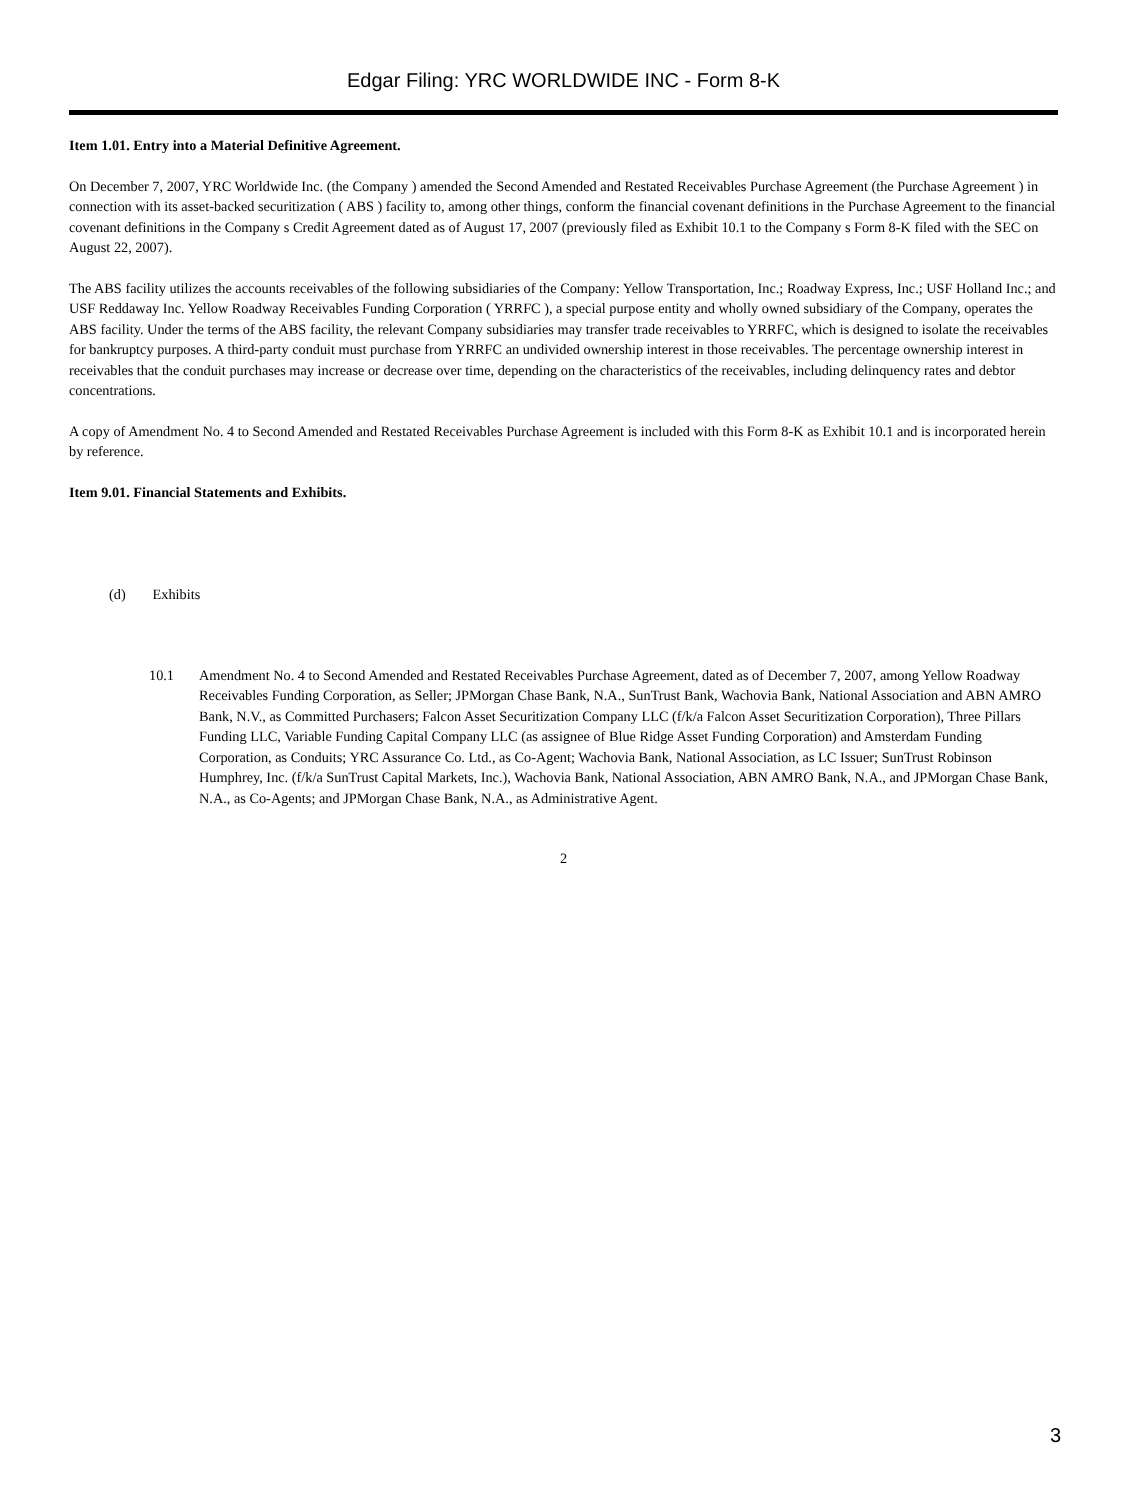Edgar Filing: YRC WORLDWIDE INC - Form 8-K
Item 1.01. Entry into a Material Definitive Agreement.
On December 7, 2007, YRC Worldwide Inc. (the Company ) amended the Second Amended and Restated Receivables Purchase Agreement (the Purchase Agreement ) in connection with its asset-backed securitization ( ABS ) facility to, among other things, conform the financial covenant definitions in the Purchase Agreement to the financial covenant definitions in the Company s Credit Agreement dated as of August 17, 2007 (previously filed as Exhibit 10.1 to the Company s Form 8-K filed with the SEC on August 22, 2007).
The ABS facility utilizes the accounts receivables of the following subsidiaries of the Company: Yellow Transportation, Inc.; Roadway Express, Inc.; USF Holland Inc.; and USF Reddaway Inc. Yellow Roadway Receivables Funding Corporation ( YRRFC ), a special purpose entity and wholly owned subsidiary of the Company, operates the ABS facility. Under the terms of the ABS facility, the relevant Company subsidiaries may transfer trade receivables to YRRFC, which is designed to isolate the receivables for bankruptcy purposes. A third-party conduit must purchase from YRRFC an undivided ownership interest in those receivables. The percentage ownership interest in receivables that the conduit purchases may increase or decrease over time, depending on the characteristics of the receivables, including delinquency rates and debtor concentrations.
A copy of Amendment No. 4 to Second Amended and Restated Receivables Purchase Agreement is included with this Form 8-K as Exhibit 10.1 and is incorporated herein by reference.
Item 9.01. Financial Statements and Exhibits.
(d) Exhibits
10.1 Amendment No. 4 to Second Amended and Restated Receivables Purchase Agreement, dated as of December 7, 2007, among Yellow Roadway Receivables Funding Corporation, as Seller; JPMorgan Chase Bank, N.A., SunTrust Bank, Wachovia Bank, National Association and ABN AMRO Bank, N.V., as Committed Purchasers; Falcon Asset Securitization Company LLC (f/k/a Falcon Asset Securitization Corporation), Three Pillars Funding LLC, Variable Funding Capital Company LLC (as assignee of Blue Ridge Asset Funding Corporation) and Amsterdam Funding Corporation, as Conduits; YRC Assurance Co. Ltd., as Co-Agent; Wachovia Bank, National Association, as LC Issuer; SunTrust Robinson Humphrey, Inc. (f/k/a SunTrust Capital Markets, Inc.), Wachovia Bank, National Association, ABN AMRO Bank, N.A., and JPMorgan Chase Bank, N.A., as Co-Agents; and JPMorgan Chase Bank, N.A., as Administrative Agent.
2
3